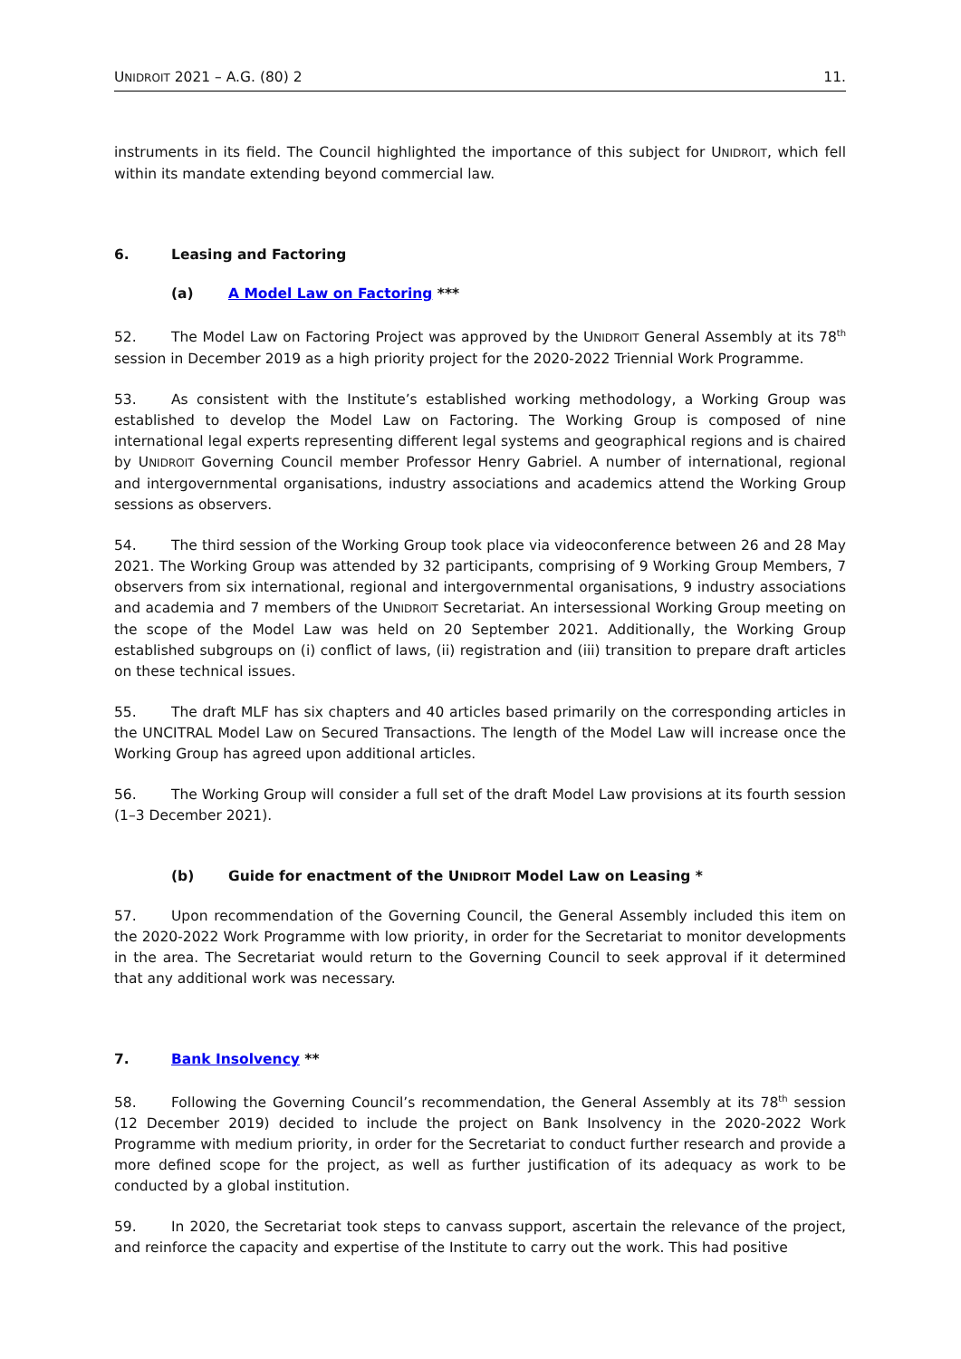UNIDROIT 2021 – A.G. (80) 2 11.
instruments in its field. The Council highlighted the importance of this subject for UNIDROIT, which fell within its mandate extending beyond commercial law.
6. Leasing and Factoring
(a) A Model Law on Factoring ***
52. The Model Law on Factoring Project was approved by the UNIDROIT General Assembly at its 78<sup>th</sup> session in December 2019 as a high priority project for the 2020-2022 Triennial Work Programme.
53. As consistent with the Institute’s established working methodology, a Working Group was established to develop the Model Law on Factoring. The Working Group is composed of nine international legal experts representing different legal systems and geographical regions and is chaired by UNIDROIT Governing Council member Professor Henry Gabriel. A number of international, regional and intergovernmental organisations, industry associations and academics attend the Working Group sessions as observers.
54. The third session of the Working Group took place via videoconference between 26 and 28 May 2021. The Working Group was attended by 32 participants, comprising of 9 Working Group Members, 7 observers from six international, regional and intergovernmental organisations, 9 industry associations and academia and 7 members of the UNIDROIT Secretariat. An intersessional Working Group meeting on the scope of the Model Law was held on 20 September 2021. Additionally, the Working Group established subgroups on (i) conflict of laws, (ii) registration and (iii) transition to prepare draft articles on these technical issues.
55. The draft MLF has six chapters and 40 articles based primarily on the corresponding articles in the UNCITRAL Model Law on Secured Transactions. The length of the Model Law will increase once the Working Group has agreed upon additional articles.
56. The Working Group will consider a full set of the draft Model Law provisions at its fourth session (1–3 December 2021).
(b) Guide for enactment of the UNIDROIT Model Law on Leasing *
57. Upon recommendation of the Governing Council, the General Assembly included this item on the 2020-2022 Work Programme with low priority, in order for the Secretariat to monitor developments in the area. The Secretariat would return to the Governing Council to seek approval if it determined that any additional work was necessary.
7. Bank Insolvency **
58. Following the Governing Council’s recommendation, the General Assembly at its 78<sup>th</sup> session (12 December 2019) decided to include the project on Bank Insolvency in the 2020-2022 Work Programme with medium priority, in order for the Secretariat to conduct further research and provide a more defined scope for the project, as well as further justification of its adequacy as work to be conducted by a global institution.
59. In 2020, the Secretariat took steps to canvass support, ascertain the relevance of the project, and reinforce the capacity and expertise of the Institute to carry out the work. This had positive